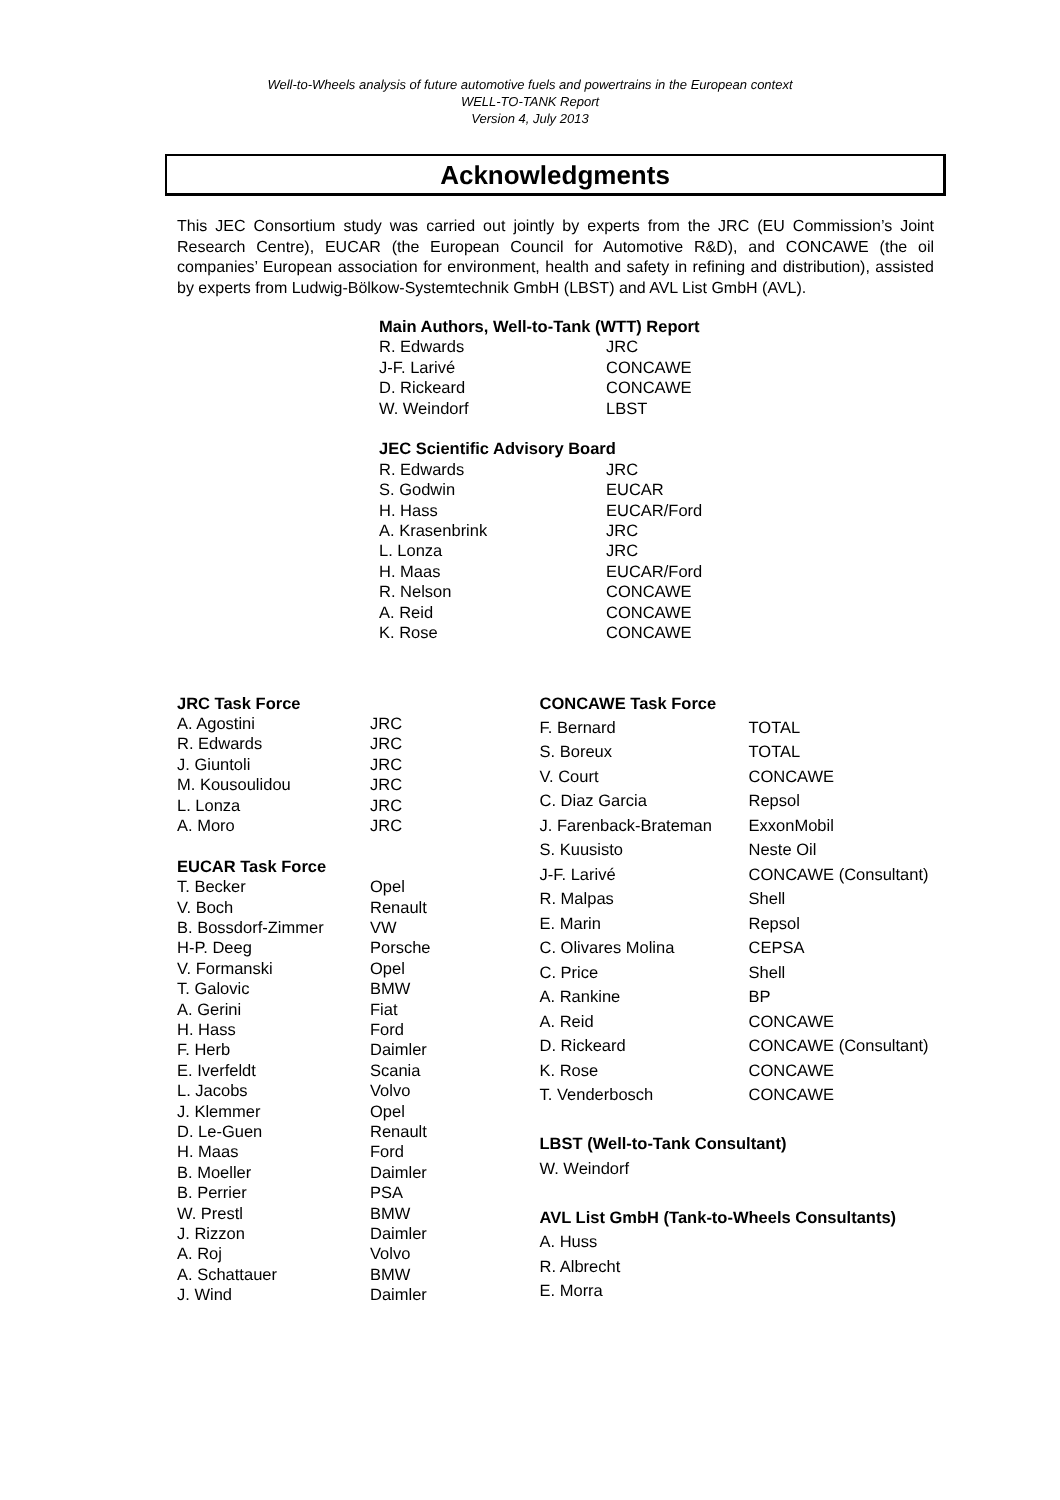Well-to-Wheels analysis of future automotive fuels and powertrains in the European context
WELL-TO-TANK Report
Version 4, July 2013
Acknowledgments
This JEC Consortium study was carried out jointly by experts from the JRC (EU Commission’s Joint Research Centre), EUCAR (the European Council for Automotive R&D), and CONCAWE (the oil companies’ European association for environment, health and safety in refining and distribution), assisted by experts from Ludwig-Bölkow-Systemtechnik GmbH (LBST) and AVL List GmbH (AVL).
| Main Authors, Well-to-Tank (WTT) Report | |
| --- | --- |
| R. Edwards | JRC |
| J-F. Larivé | CONCAWE |
| D. Rickeard | CONCAWE |
| W. Weindorf | LBST |
| JEC Scientific Advisory Board | |
| R. Edwards | JRC |
| S. Godwin | EUCAR |
| H. Hass | EUCAR/Ford |
| A. Krasenbrink | JRC |
| L. Lonza | JRC |
| H. Maas | EUCAR/Ford |
| R. Nelson | CONCAWE |
| A. Reid | CONCAWE |
| K. Rose | CONCAWE |
| JRC Task Force | |
| --- | --- |
| A. Agostini | JRC |
| R. Edwards | JRC |
| J. Giuntoli | JRC |
| M. Kousoulidou | JRC |
| L. Lonza | JRC |
| A. Moro | JRC |
| EUCAR Task Force | |
| T. Becker | Opel |
| V. Boch | Renault |
| B. Bossdorf-Zimmer | VW |
| H-P. Deeg | Porsche |
| V. Formanski | Opel |
| T. Galovic | BMW |
| A. Gerini | Fiat |
| H. Hass | Ford |
| F. Herb | Daimler |
| E. Iverfeldt | Scania |
| L. Jacobs | Volvo |
| J. Klemmer | Opel |
| D. Le-Guen | Renault |
| H. Maas | Ford |
| B. Moeller | Daimler |
| B. Perrier | PSA |
| W. Prestl | BMW |
| J. Rizzon | Daimler |
| A. Roj | Volvo |
| A. Schattauer | BMW |
| J. Wind | Daimler |
| CONCAWE Task Force | |
| --- | --- |
| F. Bernard | TOTAL |
| S. Boreux | TOTAL |
| V. Court | CONCAWE |
| C. Diaz Garcia | Repsol |
| J. Farenback-Brateman | ExxonMobil |
| S. Kuusisto | Neste Oil |
| J-F. Larivé | CONCAWE (Consultant) |
| R. Malpas | Shell |
| E. Marin | Repsol |
| C. Olivares Molina | CEPSA |
| C. Price | Shell |
| A. Rankine | BP |
| A. Reid | CONCAWE |
| D. Rickeard | CONCAWE (Consultant) |
| K. Rose | CONCAWE |
| T. Venderbosch | CONCAWE |
| LBST (Well-to-Tank Consultant) | |
| W. Weindorf | |
| AVL List GmbH (Tank-to-Wheels Consultants) | |
| A. Huss | |
| R. Albrecht | |
| E. Morra | |